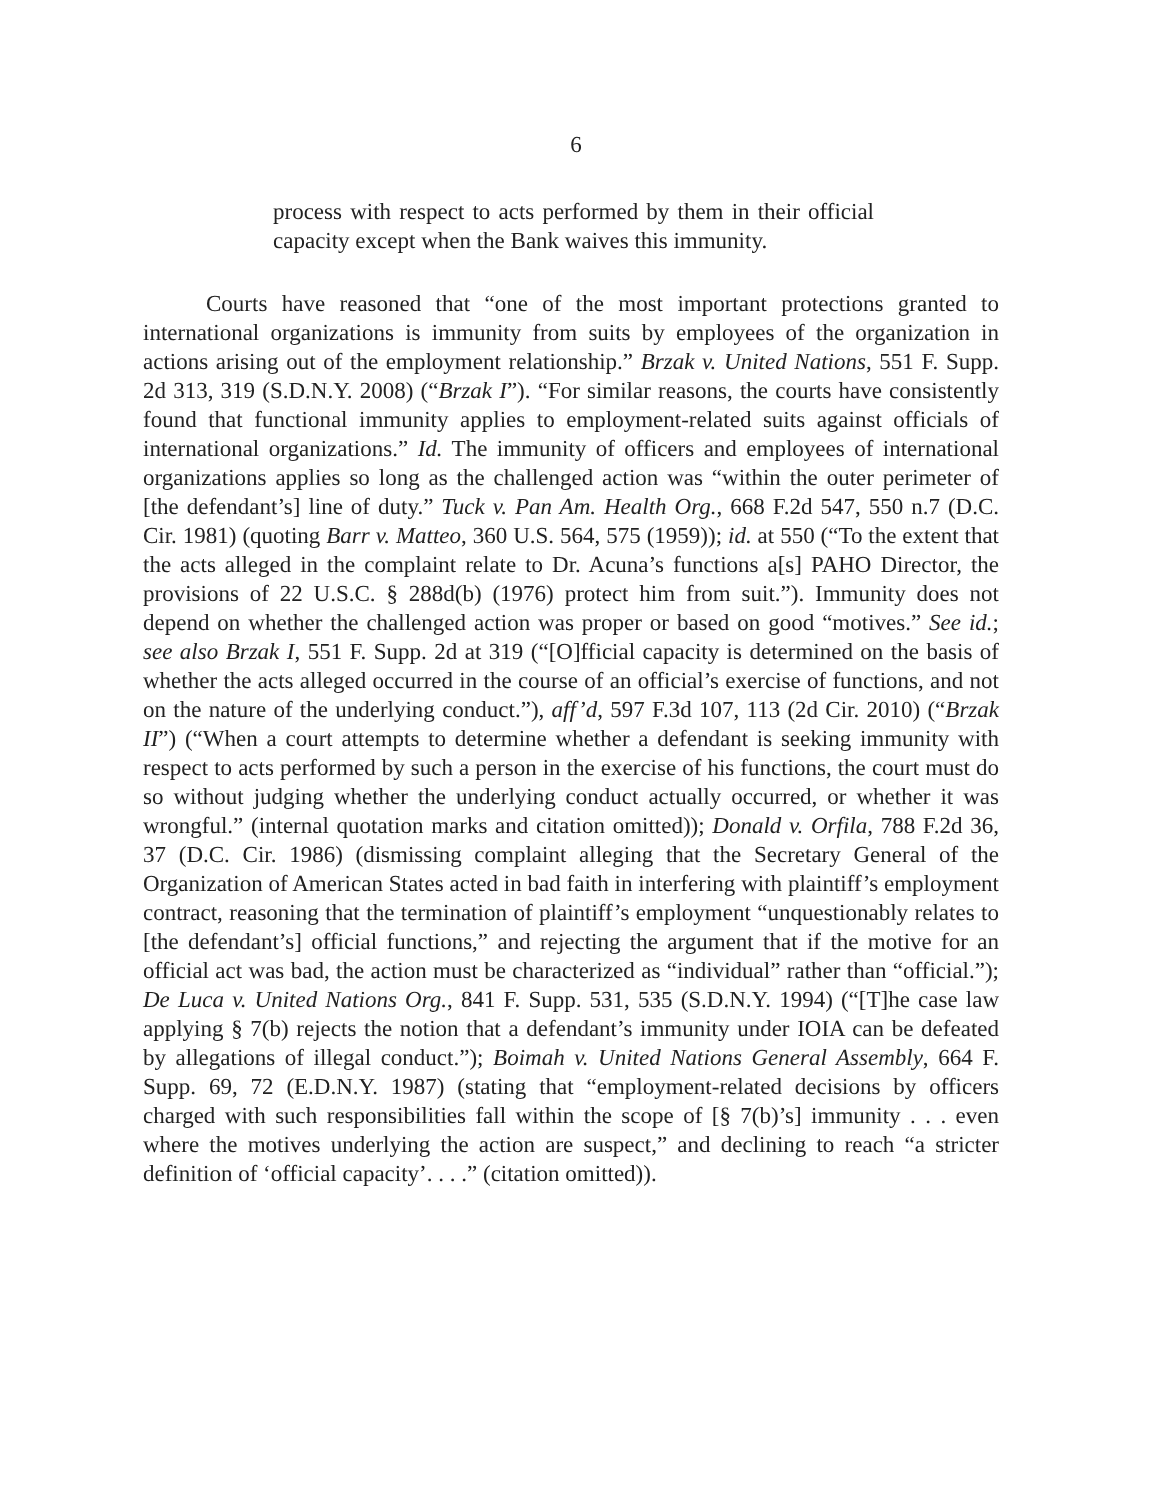6
process with respect to acts performed by them in their official capacity except when the Bank waives this immunity.
Courts have reasoned that “one of the most important protections granted to international organizations is immunity from suits by employees of the organization in actions arising out of the employment relationship.” Brzak v. United Nations, 551 F. Supp. 2d 313, 319 (S.D.N.Y. 2008) (“Brzak I”). “For similar reasons, the courts have consistently found that functional immunity applies to employment-related suits against officials of international organizations.” Id. The immunity of officers and employees of international organizations applies so long as the challenged action was “within the outer perimeter of [the defendant’s] line of duty.” Tuck v. Pan Am. Health Org., 668 F.2d 547, 550 n.7 (D.C. Cir. 1981) (quoting Barr v. Matteo, 360 U.S. 564, 575 (1959)); id. at 550 (“To the extent that the acts alleged in the complaint relate to Dr. Acuna’s functions a[s] PAHO Director, the provisions of 22 U.S.C. § 288d(b) (1976) protect him from suit.”). Immunity does not depend on whether the challenged action was proper or based on good “motives.” See id.; see also Brzak I, 551 F. Supp. 2d at 319 (“[O]fficial capacity is determined on the basis of whether the acts alleged occurred in the course of an official’s exercise of functions, and not on the nature of the underlying conduct.”), aff’d, 597 F.3d 107, 113 (2d Cir. 2010) (“Brzak II”) (“When a court attempts to determine whether a defendant is seeking immunity with respect to acts performed by such a person in the exercise of his functions, the court must do so without judging whether the underlying conduct actually occurred, or whether it was wrongful.” (internal quotation marks and citation omitted)); Donald v. Orfila, 788 F.2d 36, 37 (D.C. Cir. 1986) (dismissing complaint alleging that the Secretary General of the Organization of American States acted in bad faith in interfering with plaintiff’s employment contract, reasoning that the termination of plaintiff’s employment “unquestionably relates to [the defendant’s] official functions,” and rejecting the argument that if the motive for an official act was bad, the action must be characterized as “individual” rather than “official.”); De Luca v. United Nations Org., 841 F. Supp. 531, 535 (S.D.N.Y. 1994) (“[T]he case law applying § 7(b) rejects the notion that a defendant’s immunity under IOIA can be defeated by allegations of illegal conduct.”); Boimah v. United Nations General Assembly, 664 F. Supp. 69, 72 (E.D.N.Y. 1987) (stating that “employment-related decisions by officers charged with such responsibilities fall within the scope of [§ 7(b)’s] immunity . . . even where the motives underlying the action are suspect,” and declining to reach “a stricter definition of ‘official capacity’. . . .” (citation omitted)).